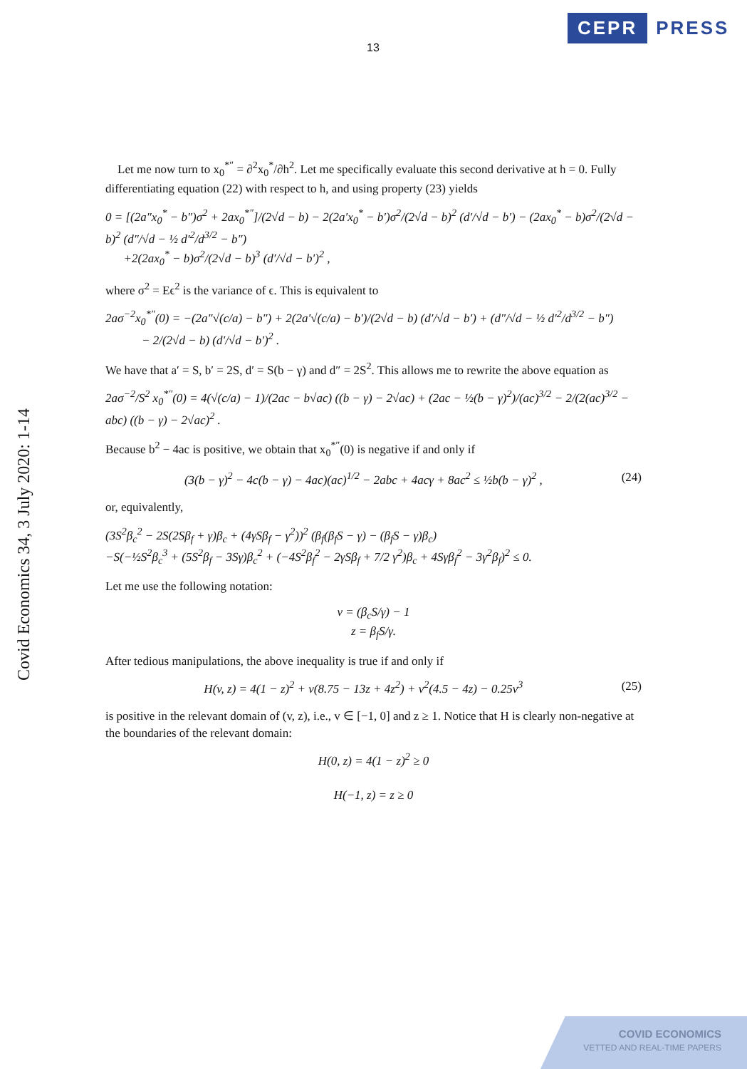CEPR PRESS
13
Covid Economics 34, 3 July 2020: 1-14
Let me now turn to x<sub>0</sub><sup>*″</sup> = ∂<sup>2</sup>x<sub>0</sub><sup>*</sup>/∂h<sup>2</sup>. Let me specifically evaluate this second derivative at h = 0. Fully differentiating equation (22) with respect to h, and using property (23) yields
0 = [(2a″x<sub>0</sub><sup>*</sup> − b″)σ<sup>2</sup> + 2ax<sub>0</sub><sup>*″</sup>]/(2√d − b) − 2(2a′x<sub>0</sub><sup>*</sup> − b′)σ<sup>2</sup>/(2√d − b)<sup>2</sup> (d′/√d − b′) − (2ax<sub>0</sub><sup>*</sup> − b)σ<sup>2</sup>/(2√d − b)<sup>2</sup> (d″/√d − ½ d′<sup>2</sup>/d<sup>3/2</sup> − b″)
+2(2ax<sub>0</sub><sup>*</sup> − b)σ<sup>2</sup>/(2√d − b)<sup>3</sup> (d′/√d − b′)<sup>2</sup> ,
where σ<sup>2</sup> = Eϵ<sup>2</sup> is the variance of ϵ. This is equivalent to
2aσ<sup>−2</sup>x<sub>0</sub><sup>*″</sup>(0) = −(2a″√(c/a) − b″) + 2(2a′√(c/a) − b′)/(2√d − b) (d′/√d − b′) + (d″/√d − ½ d′<sup>2</sup>/d<sup>3/2</sup> − b″)
− 2/(2√d − b) (d′/√d − b′)<sup>2</sup> .
We have that a′ = S, b′ = 2S, d′ = S(b − γ) and d″ = 2S<sup>2</sup>. This allows me to rewrite the above equation as
2aσ<sup>−2</sup>/S<sup>2</sup> x<sub>0</sub><sup>*″</sup>(0) = 4(√(c/a) − 1)/(2ac − b√ac) ((b − γ) − 2√ac) + (2ac − ½(b − γ)<sup>2</sup>)/(ac)<sup>3/2</sup> − 2/(2(ac)<sup>3/2</sup> − abc) ((b − γ) − 2√ac)<sup>2</sup> .
Because b<sup>2</sup> − 4ac is positive, we obtain that x<sub>0</sub><sup>*″</sup>(0) is negative if and only if
(3(b − γ)<sup>2</sup> − 4c(b − γ) − 4ac)(ac)<sup>1/2</sup> − 2abc + 4acγ + 8ac<sup>2</sup> ≤ ½b(b − γ)<sup>2</sup> , (24)
or, equivalently,
(3S<sup>2</sup>β<sub>c</sub><sup>2</sup> − 2S(2Sβ<sub>f</sub> + γ)β<sub>c</sub> + (4γSβ<sub>f</sub> − γ<sup>2</sup>))<sup>2</sup> (β<sub>f</sub>(β<sub>f</sub>S − γ) − (β<sub>f</sub>S − γ)β<sub>c</sub>)
−S(−½S<sup>2</sup>β<sub>c</sub><sup>3</sup> + (5S<sup>2</sup>β<sub>f</sub> − 3Sγ)β<sub>c</sub><sup>2</sup> + (−4S<sup>2</sup>β<sub>f</sub><sup>2</sup> − 2γSβ<sub>f</sub> + 7/2 γ<sup>2</sup>)β<sub>c</sub> + 4Sγβ<sub>f</sub><sup>2</sup> − 3γ<sup>2</sup>β<sub>f</sub>)<sup>2</sup> ≤ 0.
Let me use the following notation:
v = (β<sub>c</sub>S/γ) − 1
z = β<sub>f</sub>S/γ.
After tedious manipulations, the above inequality is true if and only if
H(v, z) = 4(1 − z)<sup>2</sup> + v(8.75 − 13z + 4z<sup>2</sup>) + v<sup>2</sup>(4.5 − 4z) − 0.25v<sup>3</sup> (25)
is positive in the relevant domain of (v, z), i.e., v ∈ [−1, 0] and z ≥ 1. Notice that H is clearly non-negative at the boundaries of the relevant domain:
H(0, z) = 4(1 − z)<sup>2</sup> ≥ 0
H(−1, z) = z ≥ 0
COVID ECONOMICS
VETTED AND REAL-TIME PAPERS